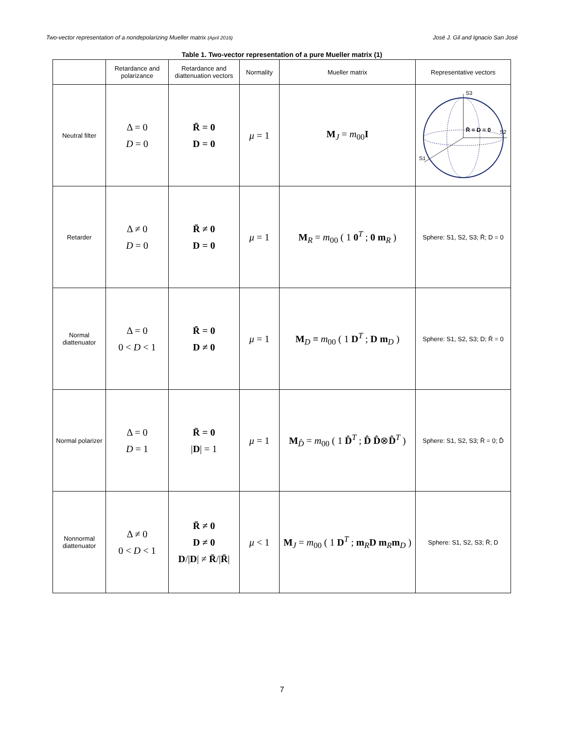Two-vector representation of a nondepolarizing Mueller matrix (April 2016) José J. Gil and Ignacio San José
Table 1. Two-vector representation of a pure Mueller matrix (1)
| | Retardance and polarizance | Retardance and diattenuation vectors | Normality | Mueller matrix | Representative vectors |
| --- | --- | --- | --- | --- | --- |
| Neutral filter | Δ = 0 D = 0 | R̄ = 0 D = 0 | μ = 1 | M<sub>J</sub> = m<sub>00</sub> I | S3 S2 S1 R̄ = D = 0 |
| Retarder | Δ ≠ 0 D = 0 | R̄ ≠ 0 D = 0 | μ = 1 | M<sub>R</sub> = m<sub>00</sub> ( 1 0<sup>T</sup> ; 0 m<sub>R</sub> ) | Sphere: S1, S2, S3; R̄; D = 0 |
| Normal diattenuator | Δ = 0 0 < D < 1 | R̄ = 0 D ≠ 0 | μ = 1 | M<sub>D</sub> ≡ m<sub>00</sub> ( 1 D<sup>T</sup> ; D m<sub>D</sub> ) | Sphere: S1, S2, S3; D; R̄ = 0 |
| Normal polarizer | Δ = 0 D = 1 | R̄ = 0 / D / = 1 | μ = 1 | M<sub>D̂</sub> = m<sub>00</sub> ( 1 D̂<sup>T</sup> ; D̂ D̂ ⊗ D̂<sup>T</sup> ) | Sphere: S1, S2, S3; R̄ = 0; D̂ |
| Nonnormal diattenuator | Δ ≠ 0 0 < D < 1 | R̄ ≠ 0 D ≠ 0 D // D / ≠ R̄ // R̄ / | μ < 1 | M<sub>J</sub> = m<sub>00</sub> ( 1 D<sup>T</sup> ; m<sub>R</sub> D m<sub>R</sub> m<sub>D</sub> ) | Sphere: S1, S2, S3; R̄; D |
7